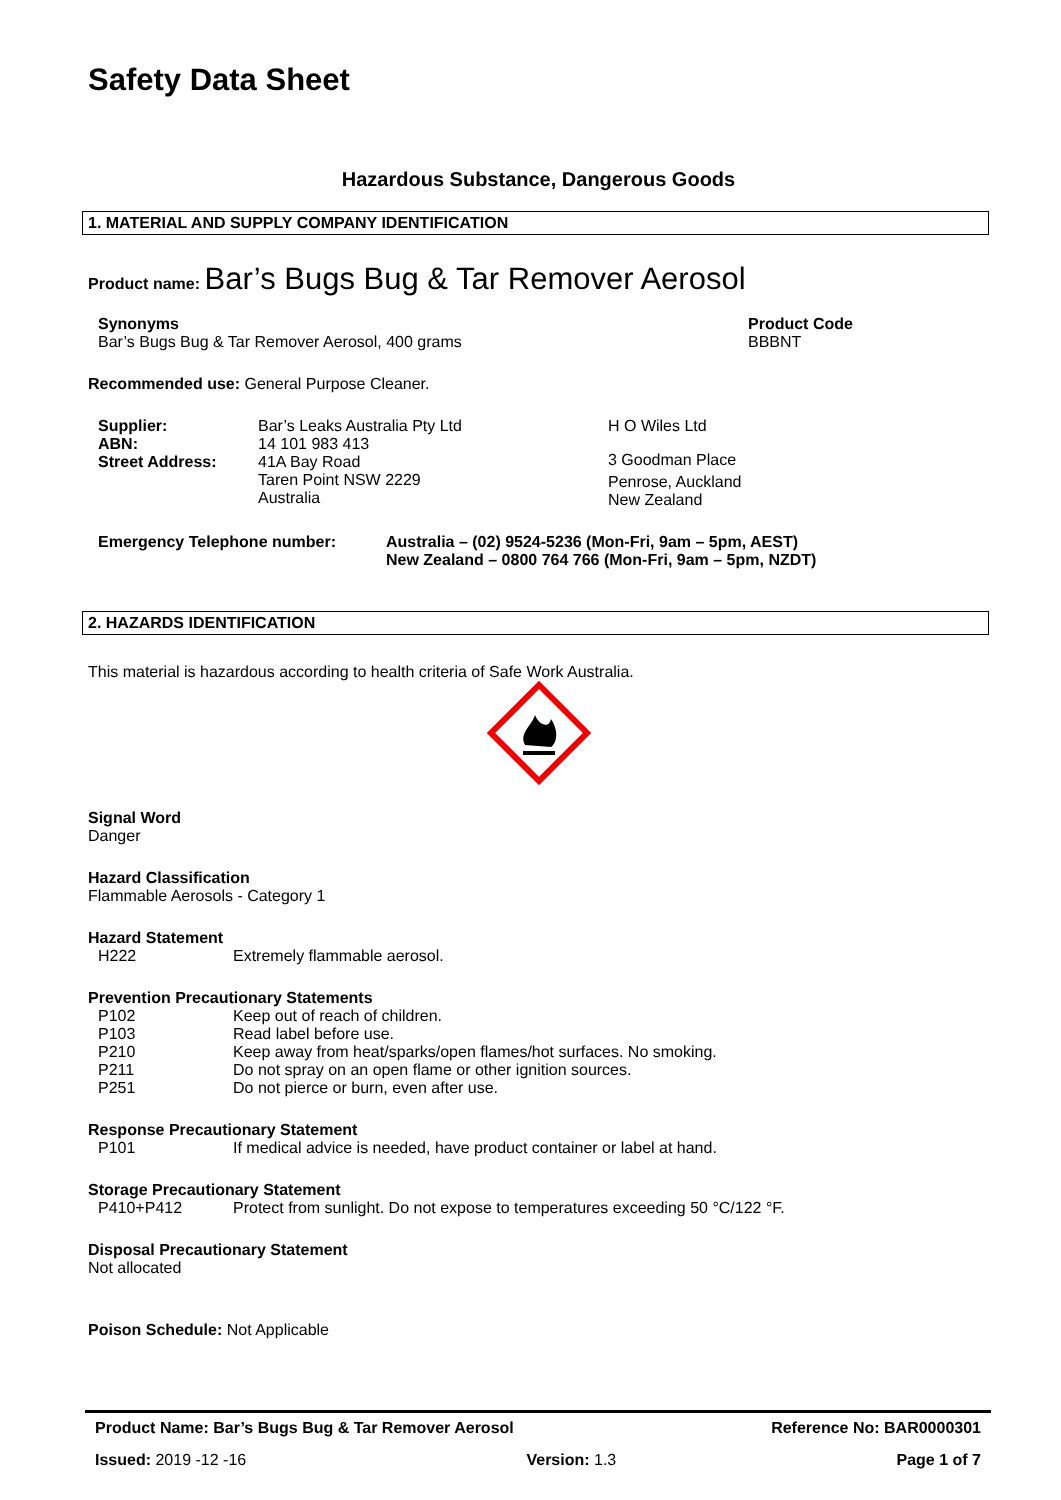Safety Data Sheet
Hazardous Substance, Dangerous Goods
1. MATERIAL AND SUPPLY COMPANY IDENTIFICATION
Product name: Bar’s Bugs Bug & Tar Remover Aerosol
Synonyms
Bar’s Bugs Bug & Tar Remover Aerosol, 400 grams
Product Code
BBBNT
Recommended use: General Purpose Cleaner.
Supplier:
ABN:
Street Address:
Bar’s Leaks Australia Pty Ltd
14 101 983 413
41A Bay Road
Taren Point NSW 2229
Australia
H O Wiles Ltd
3 Goodman Place
Penrose, Auckland
New Zealand
Emergency Telephone number: Australia – (02) 9524-5236 (Mon-Fri, 9am – 5pm, AEST)
New Zealand – 0800 764 766 (Mon-Fri, 9am – 5pm, NZDT)
2. HAZARDS IDENTIFICATION
This material is hazardous according to health criteria of Safe Work Australia.
Signal Word
Danger
Hazard Classification
Flammable Aerosols - Category 1
Hazard Statement
H222 Extremely flammable aerosol.
Prevention Precautionary Statements
P102 Keep out of reach of children.
P103 Read label before use.
P210 Keep away from heat/sparks/open flames/hot surfaces. No smoking.
P211 Do not spray on an open flame or other ignition sources.
P251 Do not pierce or burn, even after use.
Response Precautionary Statement
P101 If medical advice is needed, have product container or label at hand.
Storage Precautionary Statement
P410+P412 Protect from sunlight. Do not expose to temperatures exceeding 50 °C/122 °F.
Disposal Precautionary Statement
Not allocated
Poison Schedule: Not Applicable
Product Name: Bar’s Bugs Bug & Tar Remover Aerosol Reference No: BAR0000301
Issued: 2019 -12 -16 Version: 1.3 Page 1 of 7